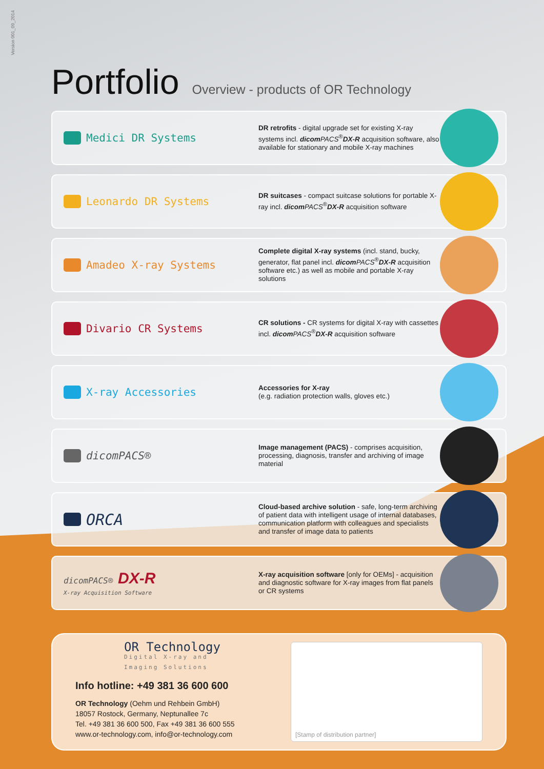Version 001_09_2014
Portfolio Overview - products of OR Technology
Medici DR Systems
DR retrofits - digital upgrade set for existing X-ray systems incl. dicom PACS<sup>®</sup>DX-R acquisition software, also available for stationary and mobile X-ray machines
Leonardo DR Systems
DR suitcases - compact suitcase solutions for portable X-ray incl. dicom PACS<sup>®</sup>DX-R acquisition software
Amadeo X-ray Systems
Complete digital X-ray systems (incl. stand, bucky, generator, flat panel incl. dicom PACS<sup>®</sup>DX-R acquisition software etc.) as well as mobile and portable X-ray solutions
Divario CR Systems
CR solutions - CR systems for digital X-ray with cassettes incl. dicom PACS<sup>®</sup>DX-R acquisition software
X-ray Accessories
Accessories for X-ray
(e.g. radiation protection walls, gloves etc.)
dicomPACS®
Image management (PACS) - comprises acquisition, processing, diagnosis, transfer and archiving of image material
ORCA
Cloud-based archive solution - safe, long-term archiving of patient data with intelligent usage of internal databases, communication platform with colleagues and specialists and transfer of image data to patients
dicomPACS® DX-R
X-ray Acquisition Software
X-ray acquisition software [only for OEMs] - acquisition and diagnostic software for X-ray images from flat panels or CR systems
OR Technology
Digital X-ray and
Imaging Solutions
Info hotline: +49 381 36 600 600
OR Technology (Oehm und Rehbein GmbH)
18057 Rostock, Germany, Neptunallee 7c
Tel. +49 381 36 600 500, Fax +49 381 36 600 555
www.or-technology.com, info@or-technology.com
[Stamp of distribution partner]